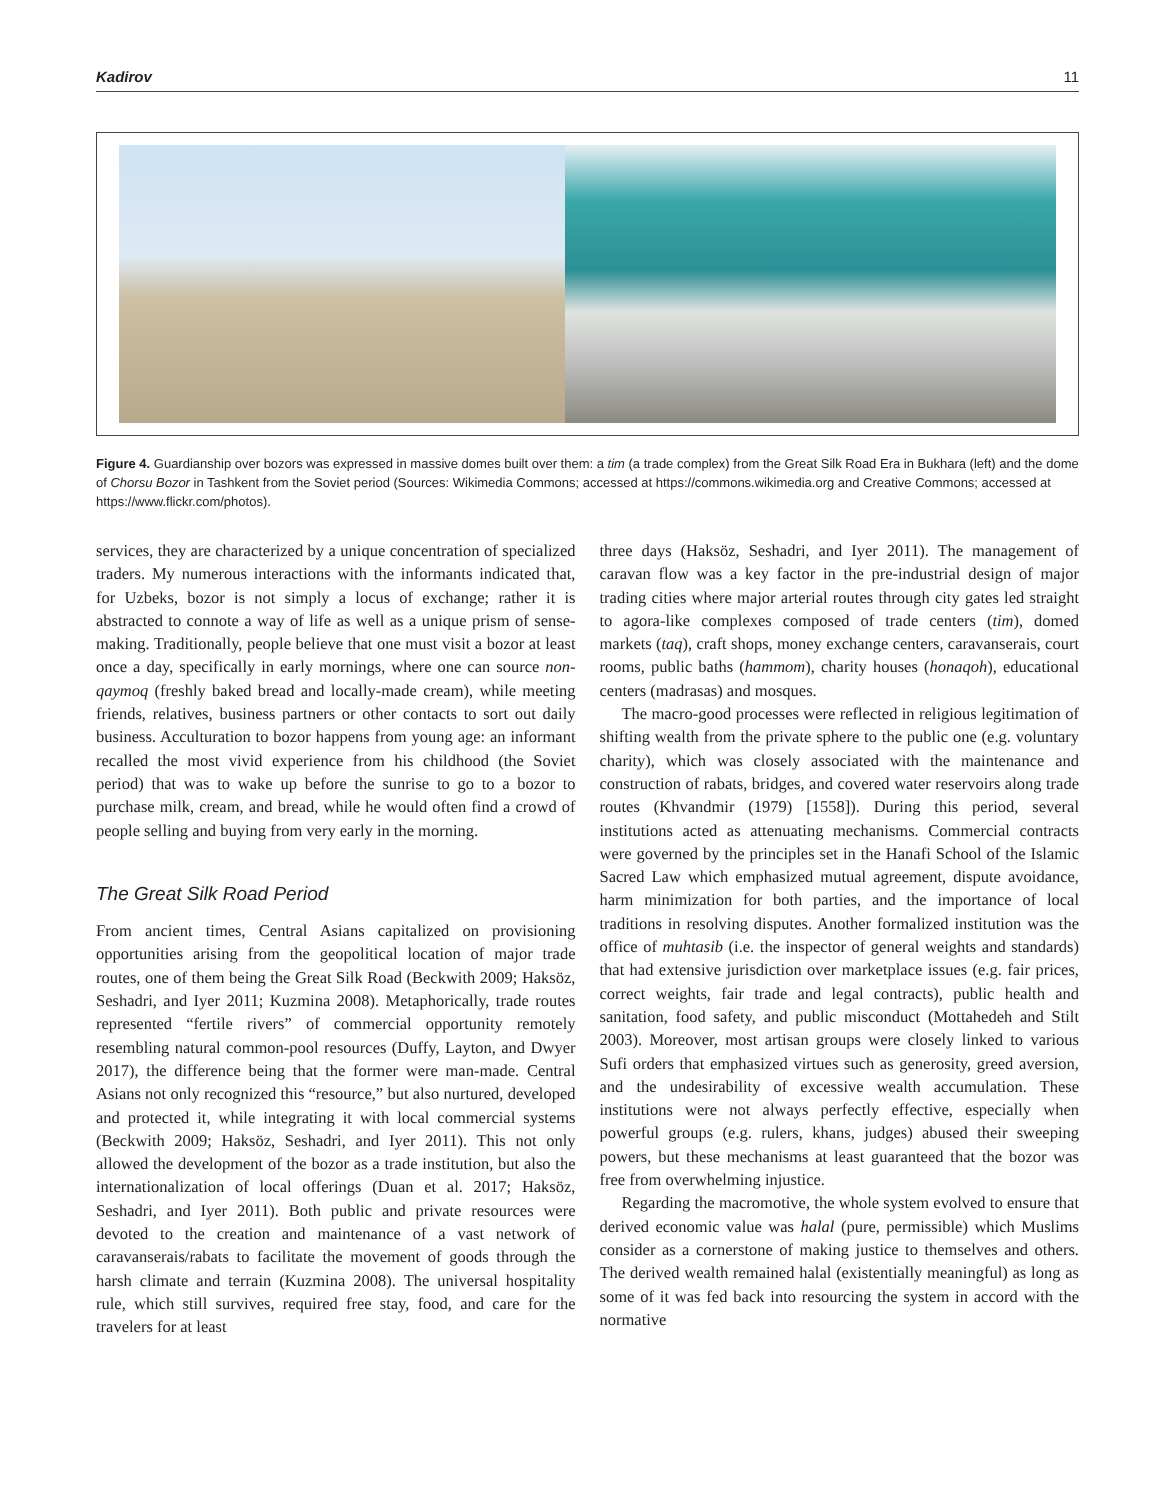Kadirov 11
Figure 4. Guardianship over bozors was expressed in massive domes built over them: a tim (a trade complex) from the Great Silk Road Era in Bukhara (left) and the dome of Chorsu Bozor in Tashkent from the Soviet period (Sources: Wikimedia Commons; accessed at https://commons.wikimedia.org and Creative Commons; accessed at https://www.flickr.com/photos).
services, they are characterized by a unique concentration of specialized traders. My numerous interactions with the informants indicated that, for Uzbeks, bozor is not simply a locus of exchange; rather it is abstracted to connote a way of life as well as a unique prism of sense-making. Traditionally, people believe that one must visit a bozor at least once a day, specifically in early mornings, where one can source non-qaymoq (freshly baked bread and locally-made cream), while meeting friends, relatives, business partners or other contacts to sort out daily business. Acculturation to bozor happens from young age: an informant recalled the most vivid experience from his childhood (the Soviet period) that was to wake up before the sunrise to go to a bozor to purchase milk, cream, and bread, while he would often find a crowd of people selling and buying from very early in the morning.
The Great Silk Road Period
From ancient times, Central Asians capitalized on provisioning opportunities arising from the geopolitical location of major trade routes, one of them being the Great Silk Road (Beckwith 2009; Haksöz, Seshadri, and Iyer 2011; Kuzmina 2008). Metaphorically, trade routes represented “fertile rivers” of commercial opportunity remotely resembling natural common-pool resources (Duffy, Layton, and Dwyer 2017), the difference being that the former were man-made. Central Asians not only recognized this “resource,” but also nurtured, developed and protected it, while integrating it with local commercial systems (Beckwith 2009; Haksöz, Seshadri, and Iyer 2011). This not only allowed the development of the bozor as a trade institution, but also the internationalization of local offerings (Duan et al. 2017; Haksöz, Seshadri, and Iyer 2011). Both public and private resources were devoted to the creation and maintenance of a vast network of caravanserais/rabats to facilitate the movement of goods through the harsh climate and terrain (Kuzmina 2008). The universal hospitality rule, which still survives, required free stay, food, and care for the travelers for at least
three days (Haksöz, Seshadri, and Iyer 2011). The management of caravan flow was a key factor in the pre-industrial design of major trading cities where major arterial routes through city gates led straight to agora-like complexes composed of trade centers (tim), domed markets (taq), craft shops, money exchange centers, caravanserais, court rooms, public baths (hammom), charity houses (honaqoh), educational centers (madrasas) and mosques.
The macro-good processes were reflected in religious legitimation of shifting wealth from the private sphere to the public one (e.g. voluntary charity), which was closely associated with the maintenance and construction of rabats, bridges, and covered water reservoirs along trade routes (Khvandmir (1979) [1558]). During this period, several institutions acted as attenuating mechanisms. Commercial contracts were governed by the principles set in the Hanafi School of the Islamic Sacred Law which emphasized mutual agreement, dispute avoidance, harm minimization for both parties, and the importance of local traditions in resolving disputes. Another formalized institution was the office of muhtasib (i.e. the inspector of general weights and standards) that had extensive jurisdiction over marketplace issues (e.g. fair prices, correct weights, fair trade and legal contracts), public health and sanitation, food safety, and public misconduct (Mottahedeh and Stilt 2003). Moreover, most artisan groups were closely linked to various Sufi orders that emphasized virtues such as generosity, greed aversion, and the undesirability of excessive wealth accumulation. These institutions were not always perfectly effective, especially when powerful groups (e.g. rulers, khans, judges) abused their sweeping powers, but these mechanisms at least guaranteed that the bozor was free from overwhelming injustice.
Regarding the macromotive, the whole system evolved to ensure that derived economic value was halal (pure, permissible) which Muslims consider as a cornerstone of making justice to themselves and others. The derived wealth remained halal (existentially meaningful) as long as some of it was fed back into resourcing the system in accord with the normative